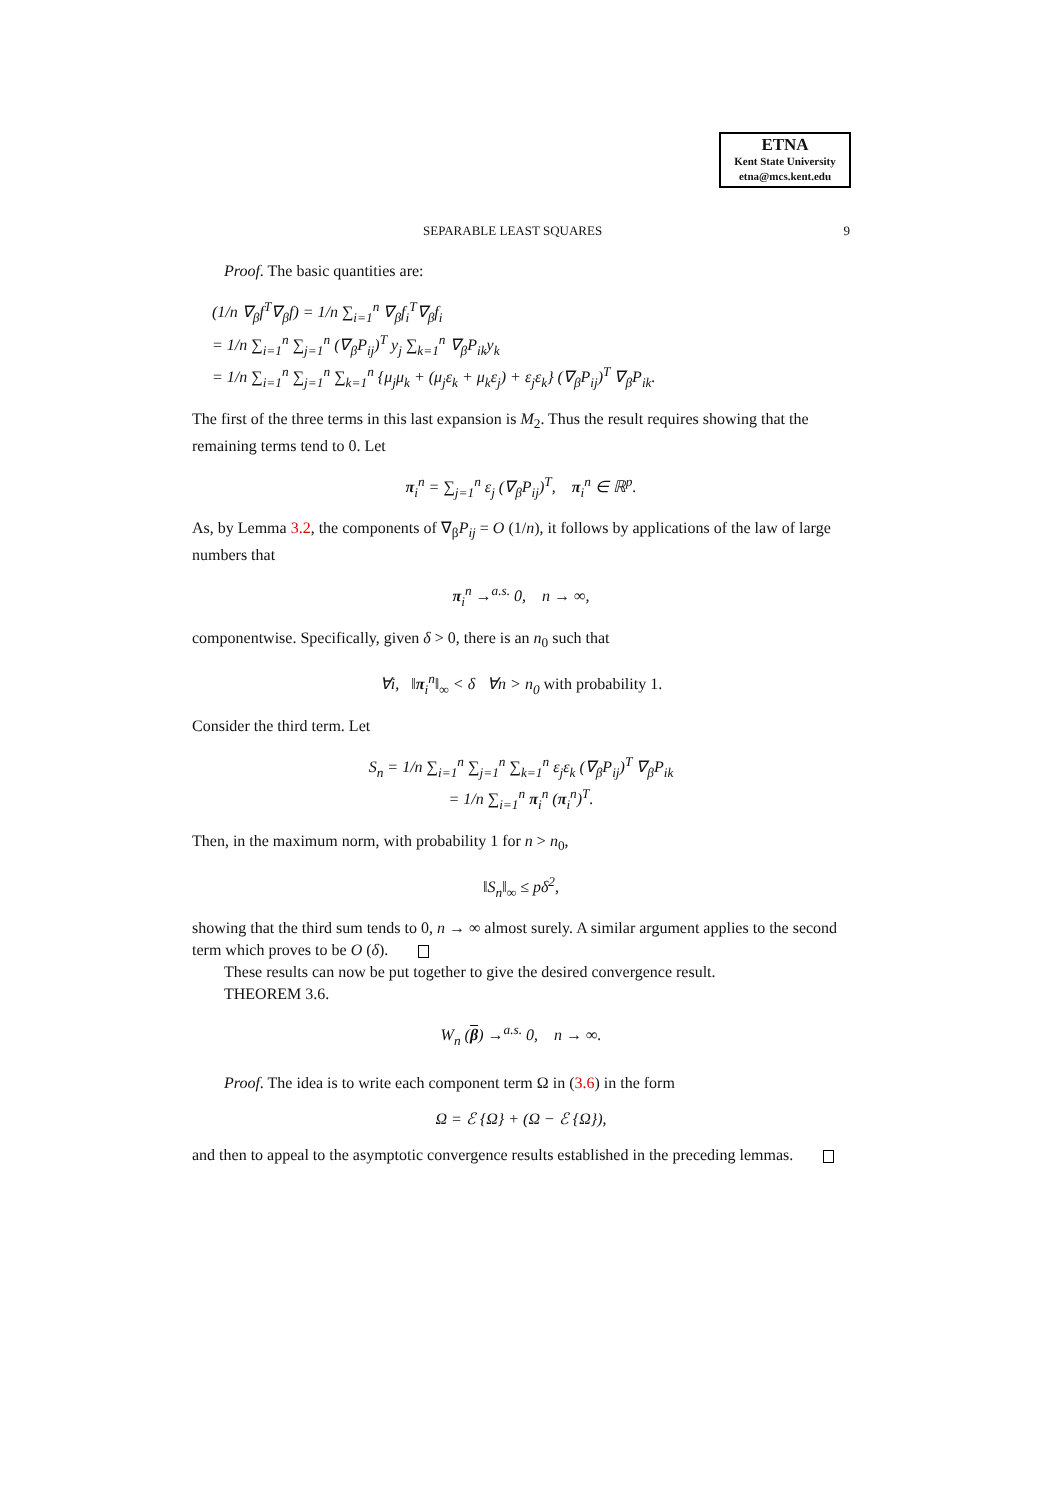ETNA
Kent State University
etna@mcs.kent.edu
SEPARABLE LEAST SQUARES 9
Proof. The basic quantities are:
(1/n ∇<sub>β</sub>f<sup>T</sup>∇<sub>β</sub>f) = 1/n ∑<sub>i=1</sub><sup>n</sup> ∇<sub>β</sub>f<sub>i</sub><sup>T</sup>∇<sub>β</sub>f<sub>i</sub>
= 1/n ∑<sub>i=1</sub><sup>n</sup> ∑<sub>j=1</sub><sup>n</sup> (∇<sub>β</sub>P<sub>ij</sub>)<sup>T</sup> y<sub>j</sub> ∑<sub>k=1</sub><sup>n</sup> ∇<sub>β</sub>P<sub>ik</sub>y<sub>k</sub>
= 1/n ∑<sub>i=1</sub><sup>n</sup> ∑<sub>j=1</sub><sup>n</sup> ∑<sub>k=1</sub><sup>n</sup> {μ<sub>j</sub>μ<sub>k</sub> + (μ<sub>j</sub>ε<sub>k</sub> + μ<sub>k</sub>ε<sub>j</sub>) + ε<sub>j</sub>ε<sub>k</sub>} (∇<sub>β</sub>P<sub>ij</sub>)<sup>T</sup> ∇<sub>β</sub>P<sub>ik</sub>.
The first of the three terms in this last expansion is M<sub>2</sub>. Thus the result requires showing that the remaining terms tend to 0. Let
π<sub>i</sub><sup>n</sup> = ∑<sub>j=1</sub><sup>n</sup> ε<sub>j</sub> (∇<sub>β</sub>P<sub>ij</sub>)<sup>T</sup>, π<sub>i</sub><sup>n</sup> ∈ ℝ<sup>p</sup>.
As, by Lemma 3.2, the components of ∇<sub>β</sub>P<sub>ij</sub> = O (1/n), it follows by applications of the law of large numbers that
π<sub>i</sub><sup>n</sup> →<sup>a.s.</sup> 0, n → ∞,
componentwise. Specifically, given δ > 0, there is an n<sub>0</sub> such that
∀i, ‖π<sub>i</sub><sup>n</sup>‖<sub>∞</sub> < δ ∀n > n<sub>0</sub> with probability 1.
Consider the third term. Let
S<sub>n</sub> = 1/n ∑<sub>i=1</sub><sup>n</sup> ∑<sub>j=1</sub><sup>n</sup> ∑<sub>k=1</sub><sup>n</sup> ε<sub>j</sub>ε<sub>k</sub> (∇<sub>β</sub>P<sub>ij</sub>)<sup>T</sup> ∇<sub>β</sub>P<sub>ik</sub>
= 1/n ∑<sub>i=1</sub><sup>n</sup> π<sub>i</sub><sup>n</sup> (π<sub>i</sub><sup>n</sup>)<sup>T</sup>.
Then, in the maximum norm, with probability 1 for n > n<sub>0</sub>,
‖S<sub>n</sub>‖<sub>∞</sub> ≤ pδ<sup>2</sup>,
showing that the third sum tends to 0, n → ∞ almost surely. A similar argument applies to the second term which proves to be O (δ).
These results can now be put together to give the desired convergence result.
THEOREM 3.6.
W<sub>n</sub> (β) →<sup>a.s.</sup> 0, n → ∞.
Proof. The idea is to write each component term Ω in (3.6) in the form
Ω = ℰ {Ω} + (Ω − ℰ {Ω}),
and then to appeal to the asymptotic convergence results established in the preceding lemmas.